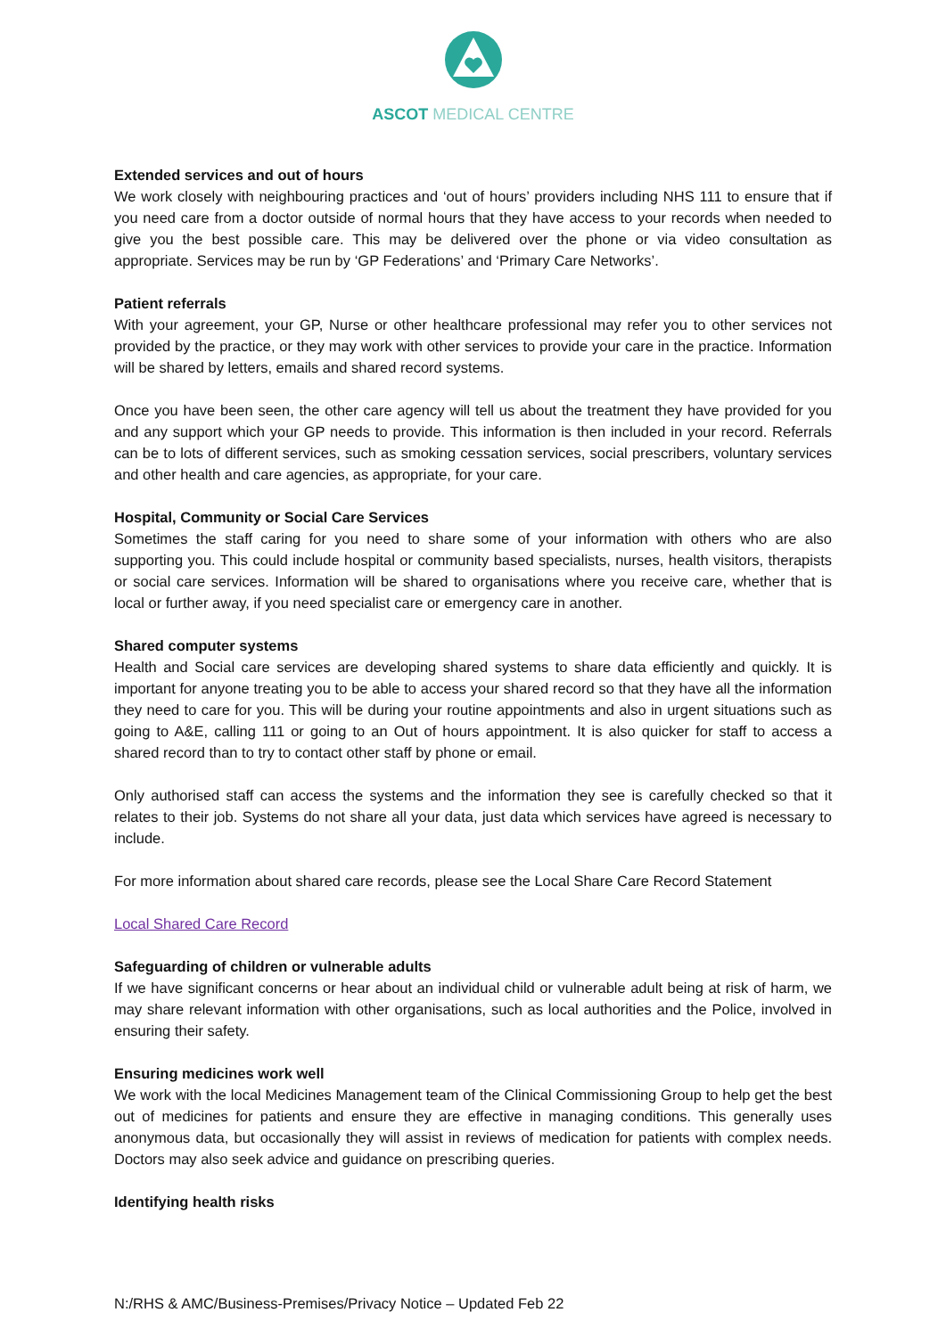ASCOT MEDICAL CENTRE
Extended services and out of hours
We work closely with neighbouring practices and ‘out of hours’ providers including NHS 111 to ensure that if you need care from a doctor outside of normal hours that they have access to your records when needed to give you the best possible care. This may be delivered over the phone or via video consultation as appropriate. Services may be run by ‘GP Federations’ and ‘Primary Care Networks’.
Patient referrals
With your agreement, your GP, Nurse or other healthcare professional may refer you to other services not provided by the practice, or they may work with other services to provide your care in the practice. Information will be shared by letters, emails and shared record systems.
Once you have been seen, the other care agency will tell us about the treatment they have provided for you and any support which your GP needs to provide. This information is then included in your record. Referrals can be to lots of different services, such as smoking cessation services, social prescribers, voluntary services and other health and care agencies, as appropriate, for your care.
Hospital, Community or Social Care Services
Sometimes the staff caring for you need to share some of your information with others who are also supporting you. This could include hospital or community based specialists, nurses, health visitors, therapists or social care services. Information will be shared to organisations where you receive care, whether that is local or further away, if you need specialist care or emergency care in another.
Shared computer systems
Health and Social care services are developing shared systems to share data efficiently and quickly. It is important for anyone treating you to be able to access your shared record so that they have all the information they need to care for you. This will be during your routine appointments and also in urgent situations such as going to A&E, calling 111 or going to an Out of hours appointment. It is also quicker for staff to access a shared record than to try to contact other staff by phone or email.
Only authorised staff can access the systems and the information they see is carefully checked so that it relates to their job. Systems do not share all your data, just data which services have agreed is necessary to include.
For more information about shared care records, please see the Local Share Care Record Statement
Local Shared Care Record
Safeguarding of children or vulnerable adults
If we have significant concerns or hear about an individual child or vulnerable adult being at risk of harm, we may share relevant information with other organisations, such as local authorities and the Police, involved in ensuring their safety.
Ensuring medicines work well
We work with the local Medicines Management team of the Clinical Commissioning Group to help get the best out of medicines for patients and ensure they are effective in managing conditions. This generally uses anonymous data, but occasionally they will assist in reviews of medication for patients with complex needs. Doctors may also seek advice and guidance on prescribing queries.
Identifying health risks
N:/RHS & AMC/Business-Premises/Privacy Notice – Updated Feb 22